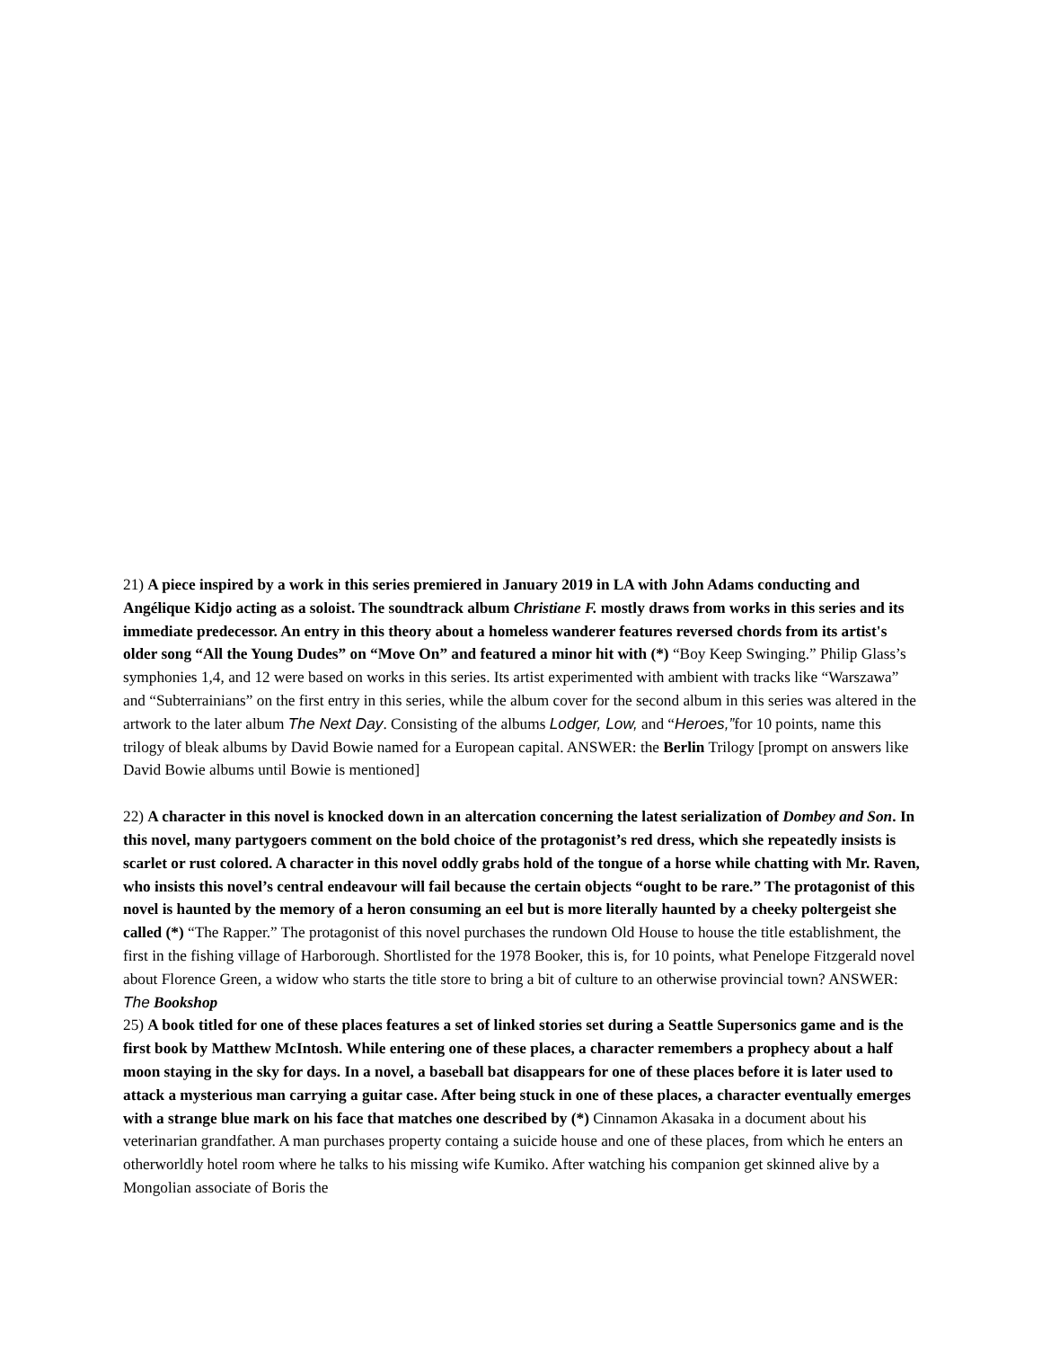21) A piece inspired by a work in this series premiered in January 2019 in LA with John Adams conducting and Angélique Kidjo acting as a soloist. The soundtrack album Christiane F. mostly draws from works in this series and its immediate predecessor. An entry in this theory about a homeless wanderer features reversed chords from its artist's older song “All the Young Dudes” on “Move On” and featured a minor hit with (*) “Boy Keep Swinging.” Philip Glass’s symphonies 1,4, and 12 were based on works in this series. Its artist experimented with ambient with tracks like “Warszawa” and “Subterrainians” on the first entry in this series, while the album cover for the second album in this series was altered in the artwork to the later album The Next Day. Consisting of the albums Lodger, Low, and “Heroes,”for 10 points, name this trilogy of bleak albums by David Bowie named for a European capital. ANSWER: the Berlin Trilogy [prompt on answers like David Bowie albums until Bowie is mentioned]
22) A character in this novel is knocked down in an altercation concerning the latest serialization of Dombey and Son. In this novel, many partygoers comment on the bold choice of the protagonist’s red dress, which she repeatedly insists is scarlet or rust colored. A character in this novel oddly grabs hold of the tongue of a horse while chatting with Mr. Raven, who insists this novel’s central endeavour will fail because the certain objects “ought to be rare.” The protagonist of this novel is haunted by the memory of a heron consuming an eel but is more literally haunted by a cheeky poltergeist she called (*) “The Rapper.” The protagonist of this novel purchases the rundown Old House to house the title establishment, the first in the fishing village of Harborough. Shortlisted for the 1978 Booker, this is, for 10 points, what Penelope Fitzgerald novel about Florence Green, a widow who starts the title store to bring a bit of culture to an otherwise provincial town? ANSWER: The Bookshop
25) A book titled for one of these places features a set of linked stories set during a Seattle Supersonics game and is the first book by Matthew McIntosh. While entering one of these places, a character remembers a prophecy about a half moon staying in the sky for days. In a novel, a baseball bat disappears for one of these places before it is later used to attack a mysterious man carrying a guitar case. After being stuck in one of these places, a character eventually emerges with a strange blue mark on his face that matches one described by (*) Cinnamon Akasaka in a document about his veterinarian grandfather. A man purchases property containg a suicide house and one of these places, from which he enters an otherworldly hotel room where he talks to his missing wife Kumiko. After watching his companion get skinned alive by a Mongolian associate of Boris the